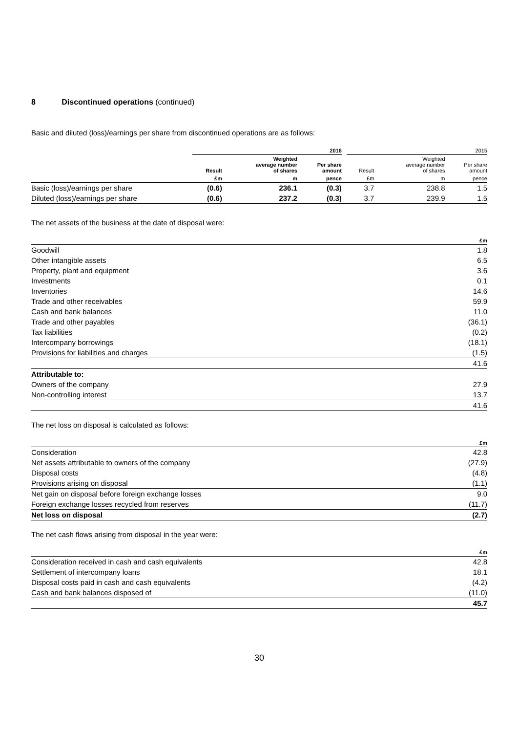8 Discontinued operations (continued)
Basic and diluted (loss)/earnings per share from discontinued operations are as follows:
| | 2016 | | | | 2015 | | |
| --- | --- | --- | --- | --- | --- | --- | --- |
| | Result | Weighted average number of shares | Per share amount | | Result | Weighted average number of shares | Per share amount |
| | £m | m | pence | | £m | m | pence |
| Basic (loss)/earnings per share | (0.6) | 236.1 | (0.3) | | 3.7 | 238.8 | 1.5 |
| Diluted (loss)/earnings per share | (0.6) | 237.2 | (0.3) | | 3.7 | 239.9 | 1.5 |
The net assets of the business at the date of disposal were:
| | £m |
| --- | --- |
| Goodwill | 1.8 |
| Other intangible assets | 6.5 |
| Property, plant and equipment | 3.6 |
| Investments | 0.1 |
| Inventories | 14.6 |
| Trade and other receivables | 59.9 |
| Cash and bank balances | 11.0 |
| Trade and other payables | (36.1) |
| Tax liabilities | (0.2) |
| Intercompany borrowings | (18.1) |
| Provisions for liabilities and charges | (1.5) |
| | 41.6 |
| Attributable to: | |
| Owners of the company | 27.9 |
| Non-controlling interest | 13.7 |
| | 41.6 |
The net loss on disposal is calculated as follows:
| | £m |
| --- | --- |
| Consideration | 42.8 |
| Net assets attributable to owners of the company | (27.9) |
| Disposal costs | (4.8) |
| Provisions arising on disposal | (1.1) |
| Net gain on disposal before foreign exchange losses | 9.0 |
| Foreign exchange losses recycled from reserves | (11.7) |
| Net loss on disposal | (2.7) |
The net cash flows arising from disposal in the year were:
| | £m |
| --- | --- |
| Consideration received in cash and cash equivalents | 42.8 |
| Settlement of intercompany loans | 18.1 |
| Disposal costs paid in cash and cash equivalents | (4.2) |
| Cash and bank balances disposed of | (11.0) |
| | 45.7 |
30